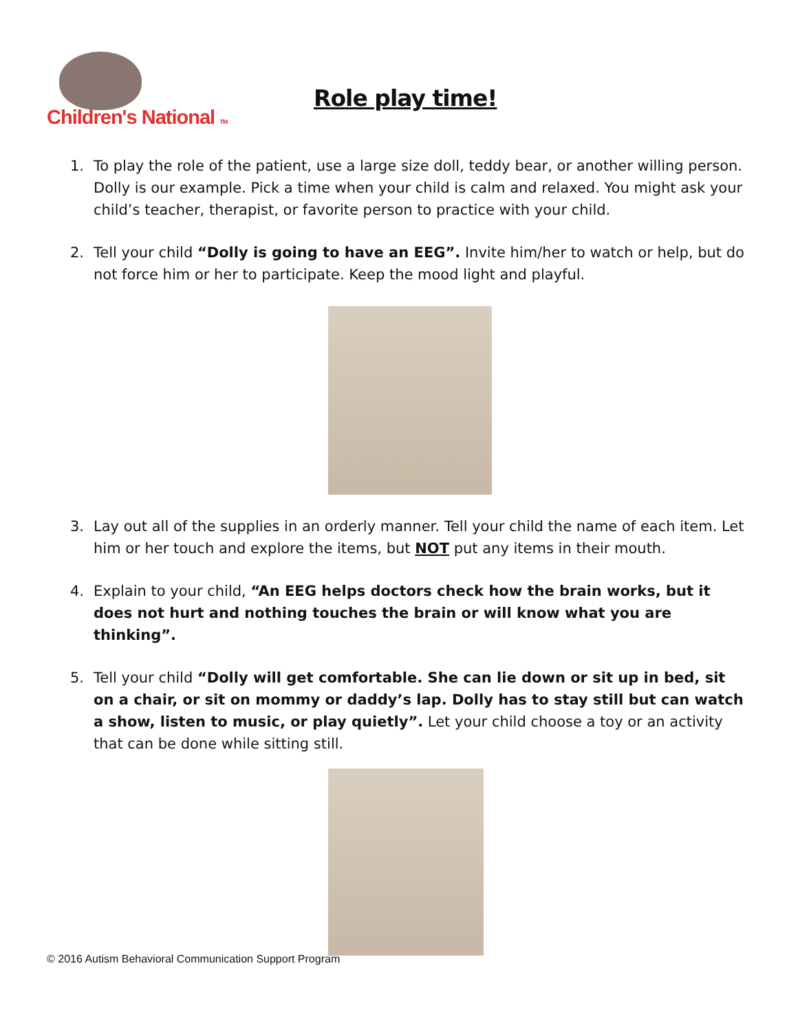Children's National TM
Role play time!
1. To play the role of the patient, use a large size doll, teddy bear, or another willing person. Dolly is our example. Pick a time when your child is calm and relaxed. You might ask your child’s teacher, therapist, or favorite person to practice with your child.
2. Tell your child “Dolly is going to have an EEG”. Invite him/her to watch or help, but do not force him or her to participate. Keep the mood light and playful.
3. Lay out all of the supplies in an orderly manner. Tell your child the name of each item. Let him or her touch and explore the items, but NOT put any items in their mouth.
4. Explain to your child, “An EEG helps doctors check how the brain works, but it does not hurt and nothing touches the brain or will know what you are thinking”.
5. Tell your child “Dolly will get comfortable. She can lie down or sit up in bed, sit on a chair, or sit on mommy or daddy’s lap. Dolly has to stay still but can watch a show, listen to music, or play quietly”. Let your child choose a toy or an activity that can be done while sitting still.
© 2016 Autism Behavioral Communication Support Program